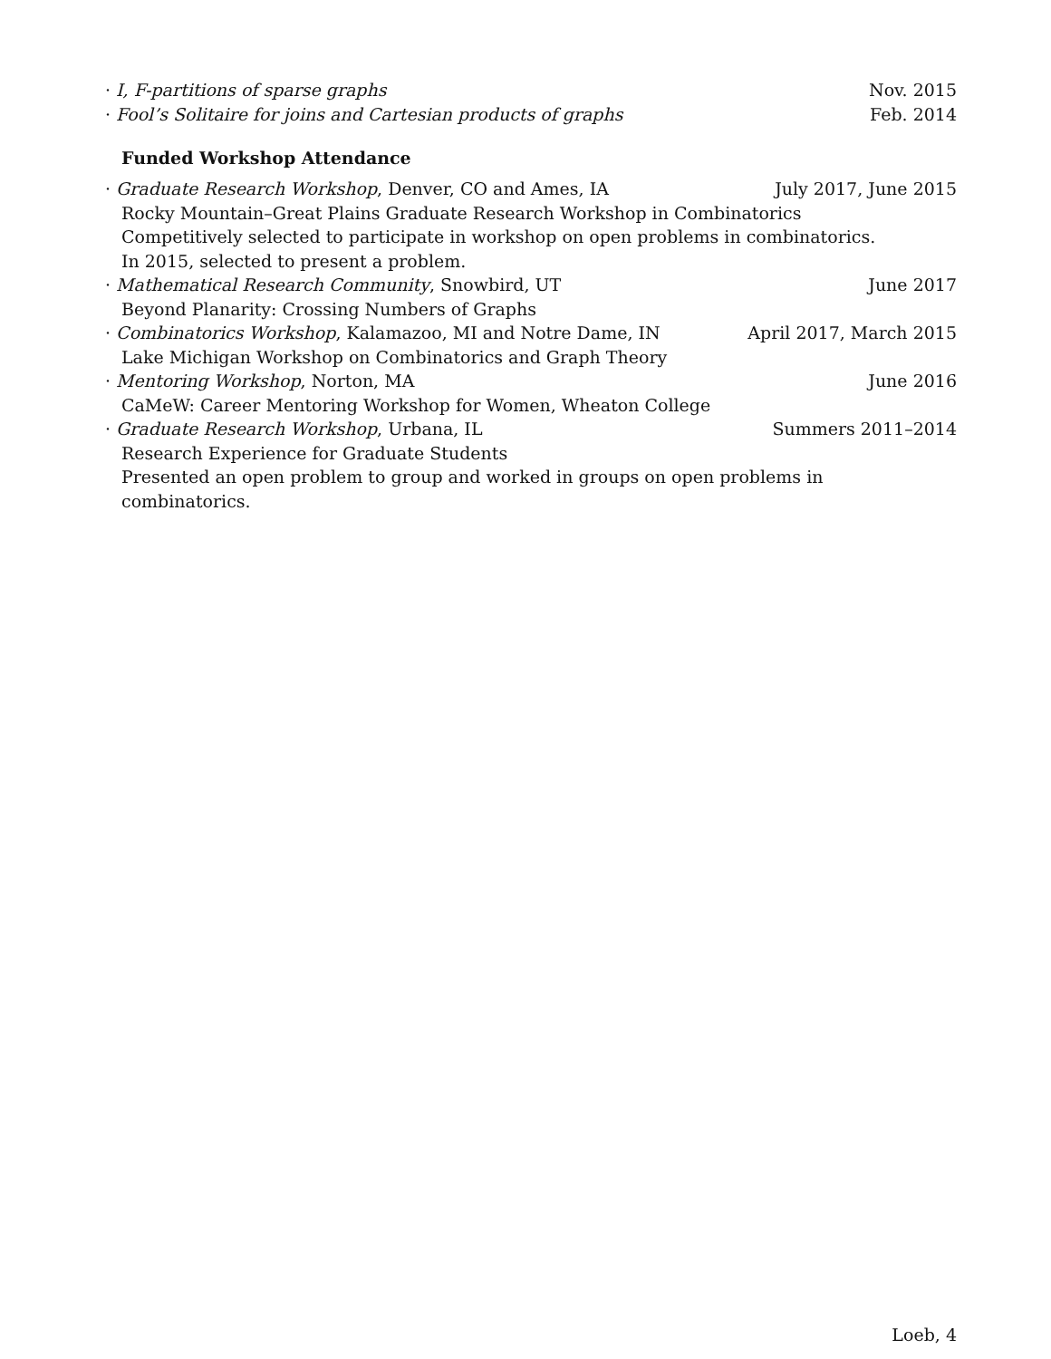· I, F-partitions of sparse graphs Nov. 2015
· Fool’s Solitaire for joins and Cartesian products of graphs Feb. 2014
Funded Workshop Attendance
· Graduate Research Workshop, Denver, CO and Ames, IA July 2017, June 2015
Rocky Mountain–Great Plains Graduate Research Workshop in Combinatorics
Competitively selected to participate in workshop on open problems in combinatorics.
In 2015, selected to present a problem.
· Mathematical Research Community, Snowbird, UT June 2017
Beyond Planarity: Crossing Numbers of Graphs
· Combinatorics Workshop, Kalamazoo, MI and Notre Dame, IN April 2017, March 2015
Lake Michigan Workshop on Combinatorics and Graph Theory
· Mentoring Workshop, Norton, MA June 2016
CaMeW: Career Mentoring Workshop for Women, Wheaton College
· Graduate Research Workshop, Urbana, IL Summers 2011–2014
Research Experience for Graduate Students
Presented an open problem to group and worked in groups on open problems in combinatorics.
Loeb, 4